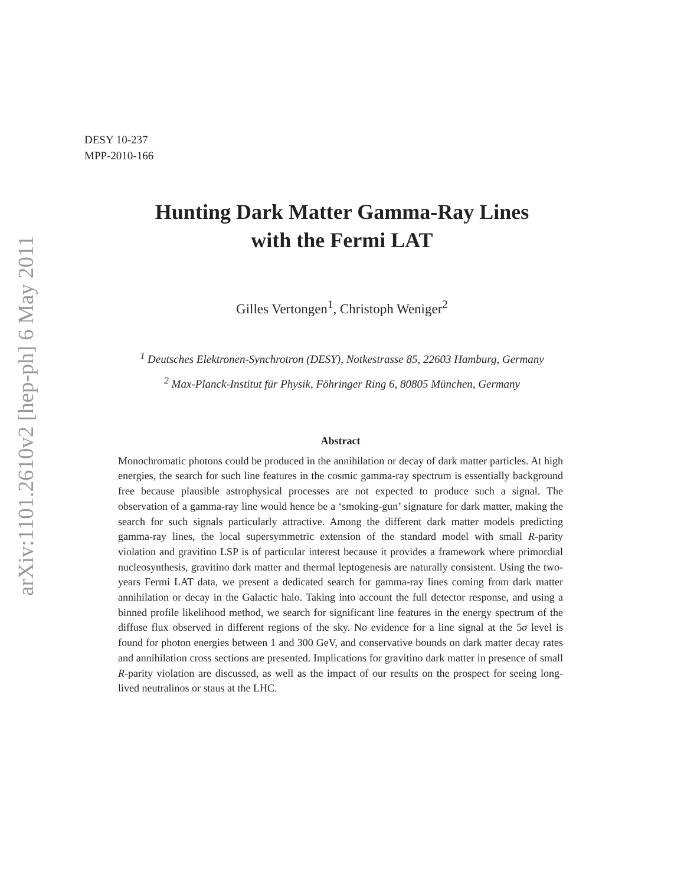arXiv:1101.2610v2 [hep-ph] 6 May 2011
DESY 10-237
MPP-2010-166
Hunting Dark Matter Gamma-Ray Lines
with the Fermi LAT
Gilles Vertongen<sup>1</sup>, Christoph Weniger<sup>2</sup>
<sup>1</sup> Deutsches Elektronen-Synchrotron (DESY), Notkestrasse 85, 22603 Hamburg, Germany
<sup>2</sup> Max-Planck-Institut für Physik, Föhringer Ring 6, 80805 München, Germany
Abstract
Monochromatic photons could be produced in the annihilation or decay of dark matter particles. At high energies, the search for such line features in the cosmic gamma-ray spectrum is essentially background free because plausible astrophysical processes are not expected to produce such a signal. The observation of a gamma-ray line would hence be a ‘smoking-gun’ signature for dark matter, making the search for such signals particularly attractive. Among the different dark matter models predicting gamma-ray lines, the local supersymmetric extension of the standard model with small R-parity violation and gravitino LSP is of particular interest because it provides a framework where primordial nucleosynthesis, gravitino dark matter and thermal leptogenesis are naturally consistent. Using the two-years Fermi LAT data, we present a dedicated search for gamma-ray lines coming from dark matter annihilation or decay in the Galactic halo. Taking into account the full detector response, and using a binned profile likelihood method, we search for significant line features in the energy spectrum of the diffuse flux observed in different regions of the sky. No evidence for a line signal at the 5σ level is found for photon energies between 1 and 300 GeV, and conservative bounds on dark matter decay rates and annihilation cross sections are presented. Implications for gravitino dark matter in presence of small R-parity violation are discussed, as well as the impact of our results on the prospect for seeing long-lived neutralinos or staus at the LHC.